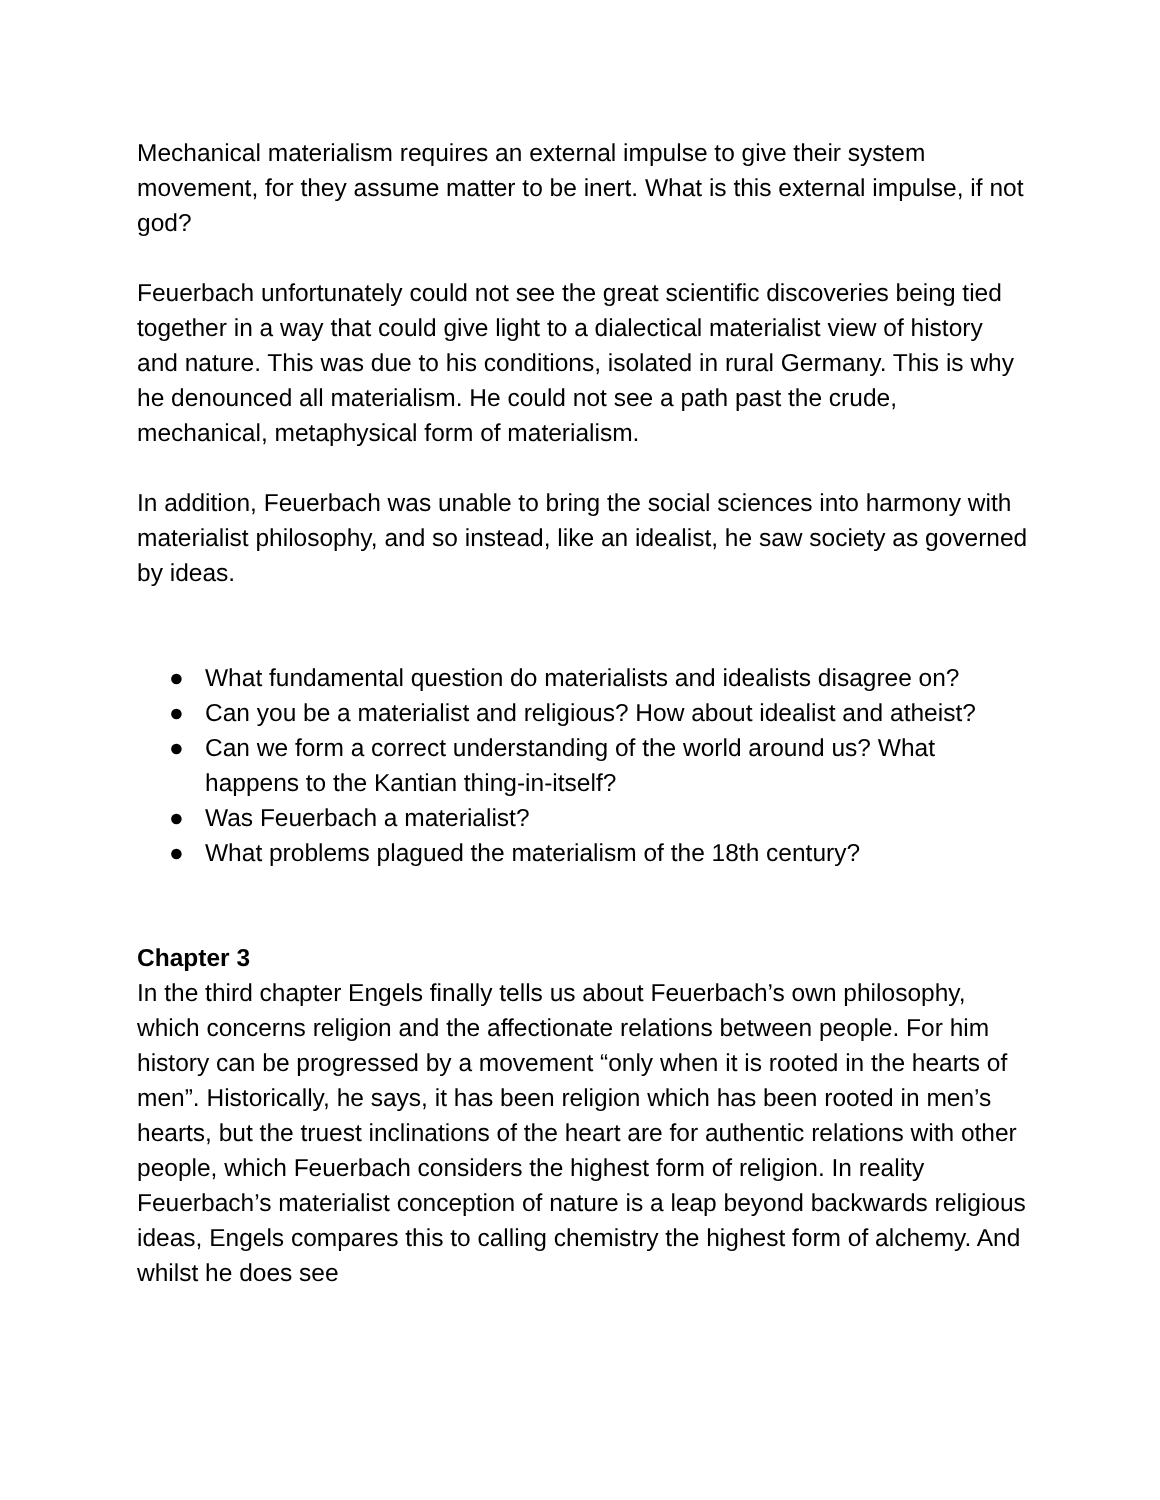Mechanical materialism requires an external impulse to give their system movement, for they assume matter to be inert. What is this external impulse, if not god?
Feuerbach unfortunately could not see the great scientific discoveries being tied together in a way that could give light to a dialectical materialist view of history and nature. This was due to his conditions, isolated in rural Germany. This is why he denounced all materialism. He could not see a path past the crude, mechanical, metaphysical form of materialism.
In addition, Feuerbach was unable to bring the social sciences into harmony with materialist philosophy, and so instead, like an idealist, he saw society as governed by ideas.
● What fundamental question do materialists and idealists disagree on?
● Can you be a materialist and religious? How about idealist and atheist?
● Can we form a correct understanding of the world around us? What happens to the Kantian thing-in-itself?
● Was Feuerbach a materialist?
● What problems plagued the materialism of the 18th century?
Chapter 3
In the third chapter Engels finally tells us about Feuerbach’s own philosophy, which concerns religion and the affectionate relations between people. For him history can be progressed by a movement “only when it is rooted in the hearts of men”. Historically, he says, it has been religion which has been rooted in men’s hearts, but the truest inclinations of the heart are for authentic relations with other people, which Feuerbach considers the highest form of religion. In reality Feuerbach’s materialist conception of nature is a leap beyond backwards religious ideas, Engels compares this to calling chemistry the highest form of alchemy. And whilst he does see